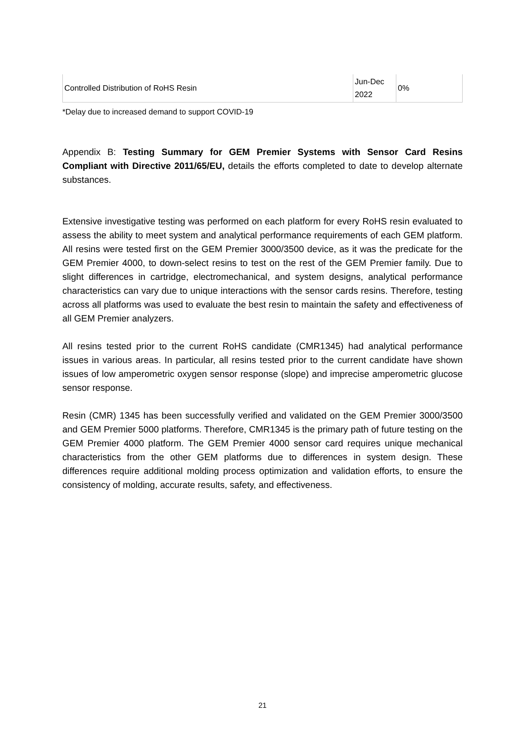| Controlled Distribution of RoHS Resin | Jun-Dec 2022 | 0% |
*Delay due to increased demand to support COVID-19
Appendix B: Testing Summary for GEM Premier Systems with Sensor Card Resins Compliant with Directive 2011/65/EU, details the efforts completed to date to develop alternate substances.
Extensive investigative testing was performed on each platform for every RoHS resin evaluated to assess the ability to meet system and analytical performance requirements of each GEM platform. All resins were tested first on the GEM Premier 3000/3500 device, as it was the predicate for the GEM Premier 4000, to down-select resins to test on the rest of the GEM Premier family. Due to slight differences in cartridge, electromechanical, and system designs, analytical performance characteristics can vary due to unique interactions with the sensor cards resins. Therefore, testing across all platforms was used to evaluate the best resin to maintain the safety and effectiveness of all GEM Premier analyzers.
All resins tested prior to the current RoHS candidate (CMR1345) had analytical performance issues in various areas. In particular, all resins tested prior to the current candidate have shown issues of low amperometric oxygen sensor response (slope) and imprecise amperometric glucose sensor response.
Resin (CMR) 1345 has been successfully verified and validated on the GEM Premier 3000/3500 and GEM Premier 5000 platforms. Therefore, CMR1345 is the primary path of future testing on the GEM Premier 4000 platform. The GEM Premier 4000 sensor card requires unique mechanical characteristics from the other GEM platforms due to differences in system design. These differences require additional molding process optimization and validation efforts, to ensure the consistency of molding, accurate results, safety, and effectiveness.
21